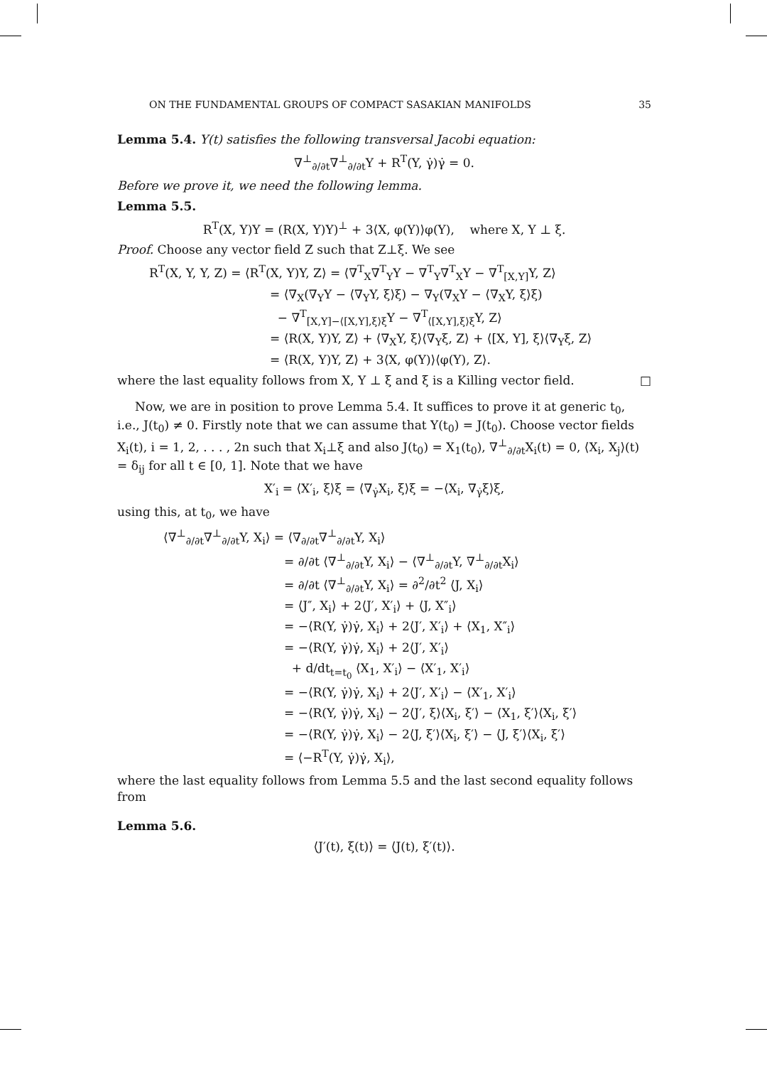ON THE FUNDAMENTAL GROUPS OF COMPACT SASAKIAN MANIFOLDS 35
Lemma 5.4. Y(t) satisfies the following transversal Jacobi equation:
∇<sup>⊥</sup><sub>∂/∂t</sub>∇<sup>⊥</sup><sub>∂/∂t</sub>Y + R<sup>T</sup>(Y, γ̇)γ̇ = 0.
Before we prove it, we need the following lemma.
Lemma 5.5.
R<sup>T</sup>(X, Y)Y = (R(X, Y)Y)<sup>⊥</sup> + 3⟨X, φ(Y)⟩φ(Y), where X, Y ⊥ ξ.
Proof. Choose any vector field Z such that Z⊥ξ. We see
R<sup>T</sup>(X, Y, Y, Z) = ⟨R<sup>T</sup>(X, Y)Y, Z⟩ = ⟨∇<sup>T</sup><sub>X</sub>∇<sup>T</sup><sub>Y</sub>Y − ∇<sup>T</sup><sub>Y</sub>∇<sup>T</sup><sub>X</sub>Y − ∇<sup>T</sup><sub>[X,Y]</sub>Y, Z⟩
= ⟨∇<sub>X</sub>(∇<sub>Y</sub>Y − ⟨∇<sub>Y</sub>Y, ξ⟩ξ) − ∇<sub>Y</sub>(∇<sub>X</sub>Y − ⟨∇<sub>X</sub>Y, ξ⟩ξ)
− ∇<sup>T</sup><sub>[X,Y]−⟨[X,Y],ξ⟩ξ</sub>Y − ∇<sup>T</sup><sub>⟨[X,Y],ξ⟩ξ</sub>Y, Z⟩
= ⟨R(X, Y)Y, Z⟩ + ⟨∇<sub>X</sub>Y, ξ⟩⟨∇<sub>Y</sub>ξ, Z⟩ + ⟨[X, Y], ξ⟩⟨∇<sub>Y</sub>ξ, Z⟩
= ⟨R(X, Y)Y, Z⟩ + 3⟨X, φ(Y)⟩⟨φ(Y), Z⟩.
where the last equality follows from X, Y ⊥ ξ and ξ is a Killing vector field. □
Now, we are in position to prove Lemma 5.4. It suffices to prove it at generic t<sub>0</sub>, i.e., J(t<sub>0</sub>) ≠ 0. Firstly note that we can assume that Y(t<sub>0</sub>) = J(t<sub>0</sub>). Choose vector fields X<sub>i</sub>(t), i = 1, 2, . . . , 2n such that X<sub>i</sub>⊥ξ and also J(t<sub>0</sub>) = X<sub>1</sub>(t<sub>0</sub>), ∇<sup>⊥</sup><sub>∂/∂t</sub>X<sub>i</sub>(t) = 0, ⟨X<sub>i</sub>, X<sub>j</sub>⟩(t) = δ<sub>ij</sub> for all t ∈ [0, 1]. Note that we have
X′<sub>i</sub> = ⟨X′<sub>i</sub>, ξ⟩ξ = ⟨∇<sub>γ̇</sub>X<sub>i</sub>, ξ⟩ξ = −⟨X<sub>i</sub>, ∇<sub>γ̇</sub>ξ⟩ξ,
using this, at t<sub>0</sub>, we have
⟨∇<sup>⊥</sup><sub>∂/∂t</sub>∇<sup>⊥</sup><sub>∂/∂t</sub>Y, X<sub>i</sub>⟩ = ⟨∇<sub>∂/∂t</sub>∇<sup>⊥</sup><sub>∂/∂t</sub>Y, X<sub>i</sub>⟩
= ∂/∂t ⟨∇<sup>⊥</sup><sub>∂/∂t</sub>Y, X<sub>i</sub>⟩ − ⟨∇<sup>⊥</sup><sub>∂/∂t</sub>Y, ∇<sup>⊥</sup><sub>∂/∂t</sub>X<sub>i</sub>⟩
= ∂/∂t ⟨∇<sup>⊥</sup><sub>∂/∂t</sub>Y, X<sub>i</sub>⟩ = ∂<sup>2</sup>/∂t<sup>2</sup> ⟨J, X<sub>i</sub>⟩
= ⟨J″, X<sub>i</sub>⟩ + 2⟨J′, X′<sub>i</sub>⟩ + ⟨J, X″<sub>i</sub>⟩
= −⟨R(Y, γ̇)γ̇, X<sub>i</sub>⟩ + 2⟨J′, X′<sub>i</sub>⟩ + ⟨X<sub>1</sub>, X″<sub>i</sub>⟩
= −⟨R(Y, γ̇)γ̇, X<sub>i</sub>⟩ + 2⟨J′, X′<sub>i</sub>⟩
+ d/dt<sub>t=t<sub>0</sub></sub> ⟨X<sub>1</sub>, X′<sub>i</sub>⟩ − ⟨X′<sub>1</sub>, X′<sub>i</sub>⟩
= −⟨R(Y, γ̇)γ̇, X<sub>i</sub>⟩ + 2⟨J′, X′<sub>i</sub>⟩ − ⟨X′<sub>1</sub>, X′<sub>i</sub>⟩
= −⟨R(Y, γ̇)γ̇, X<sub>i</sub>⟩ − 2⟨J′, ξ⟩⟨X<sub>i</sub>, ξ′⟩ − ⟨X<sub>1</sub>, ξ′⟩⟨X<sub>i</sub>, ξ′⟩
= −⟨R(Y, γ̇)γ̇, X<sub>i</sub>⟩ − 2⟨J, ξ′⟩⟨X<sub>i</sub>, ξ′⟩ − ⟨J, ξ′⟩⟨X<sub>i</sub>, ξ′⟩
= ⟨−R<sup>T</sup>(Y, γ̇)γ̇, X<sub>i</sub>⟩,
where the last equality follows from Lemma 5.5 and the last second equality follows from
Lemma 5.6.
⟨J′(t), ξ(t)⟩ = ⟨J(t), ξ′(t)⟩.